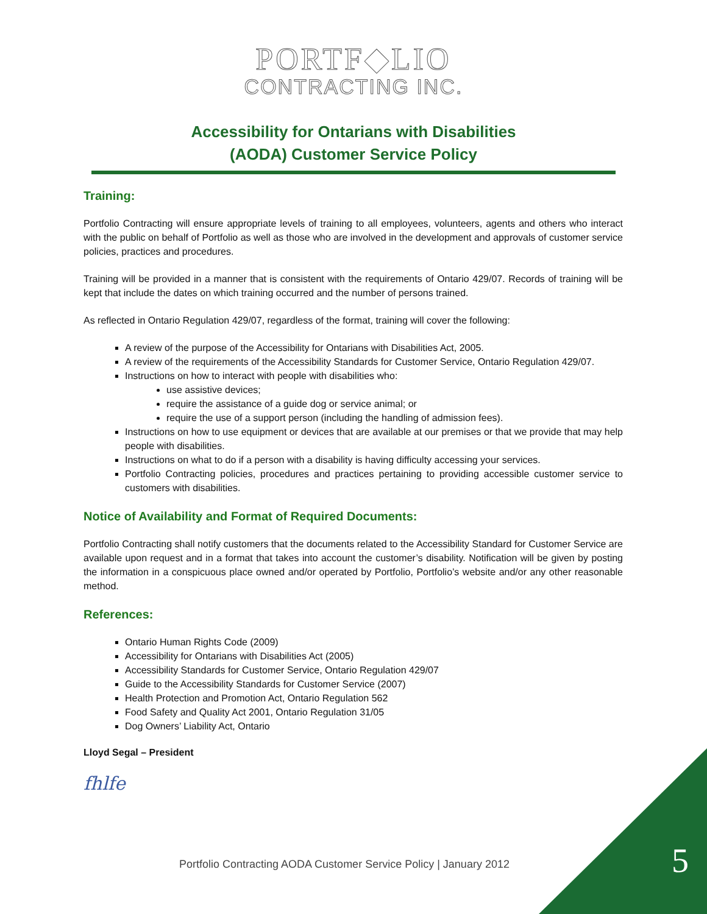PORTF◆LIO
CONTRACTING INC.
Accessibility for Ontarians with Disabilities
(AODA) Customer Service Policy
Training:
Portfolio Contracting will ensure appropriate levels of training to all employees, volunteers, agents and others who interact with the public on behalf of Portfolio as well as those who are involved in the development and approvals of customer service policies, practices and procedures.
Training will be provided in a manner that is consistent with the requirements of Ontario 429/07. Records of training will be kept that include the dates on which training occurred and the number of persons trained.
As reflected in Ontario Regulation 429/07, regardless of the format, training will cover the following:
A review of the purpose of the Accessibility for Ontarians with Disabilities Act, 2005.
A review of the requirements of the Accessibility Standards for Customer Service, Ontario Regulation 429/07.
Instructions on how to interact with people with disabilities who:
use assistive devices;
require the assistance of a guide dog or service animal; or
require the use of a support person (including the handling of admission fees).
Instructions on how to use equipment or devices that are available at our premises or that we provide that may help people with disabilities.
Instructions on what to do if a person with a disability is having difficulty accessing your services.
Portfolio Contracting policies, procedures and practices pertaining to providing accessible customer service to customers with disabilities.
Notice of Availability and Format of Required Documents:
Portfolio Contracting shall notify customers that the documents related to the Accessibility Standard for Customer Service are available upon request and in a format that takes into account the customer’s disability. Notification will be given by posting the information in a conspicuous place owned and/or operated by Portfolio, Portfolio’s website and/or any other reasonable method.
References:
Ontario Human Rights Code (2009)
Accessibility for Ontarians with Disabilities Act (2005)
Accessibility Standards for Customer Service, Ontario Regulation 429/07
Guide to the Accessibility Standards for Customer Service (2007)
Health Protection and Promotion Act, Ontario Regulation 562
Food Safety and Quality Act 2001, Ontario Regulation 31/05
Dog Owners’ Liability Act, Ontario
Lloyd Segal – President
fhlfe
Portfolio Contracting AODA Customer Service Policy | January 2012
5